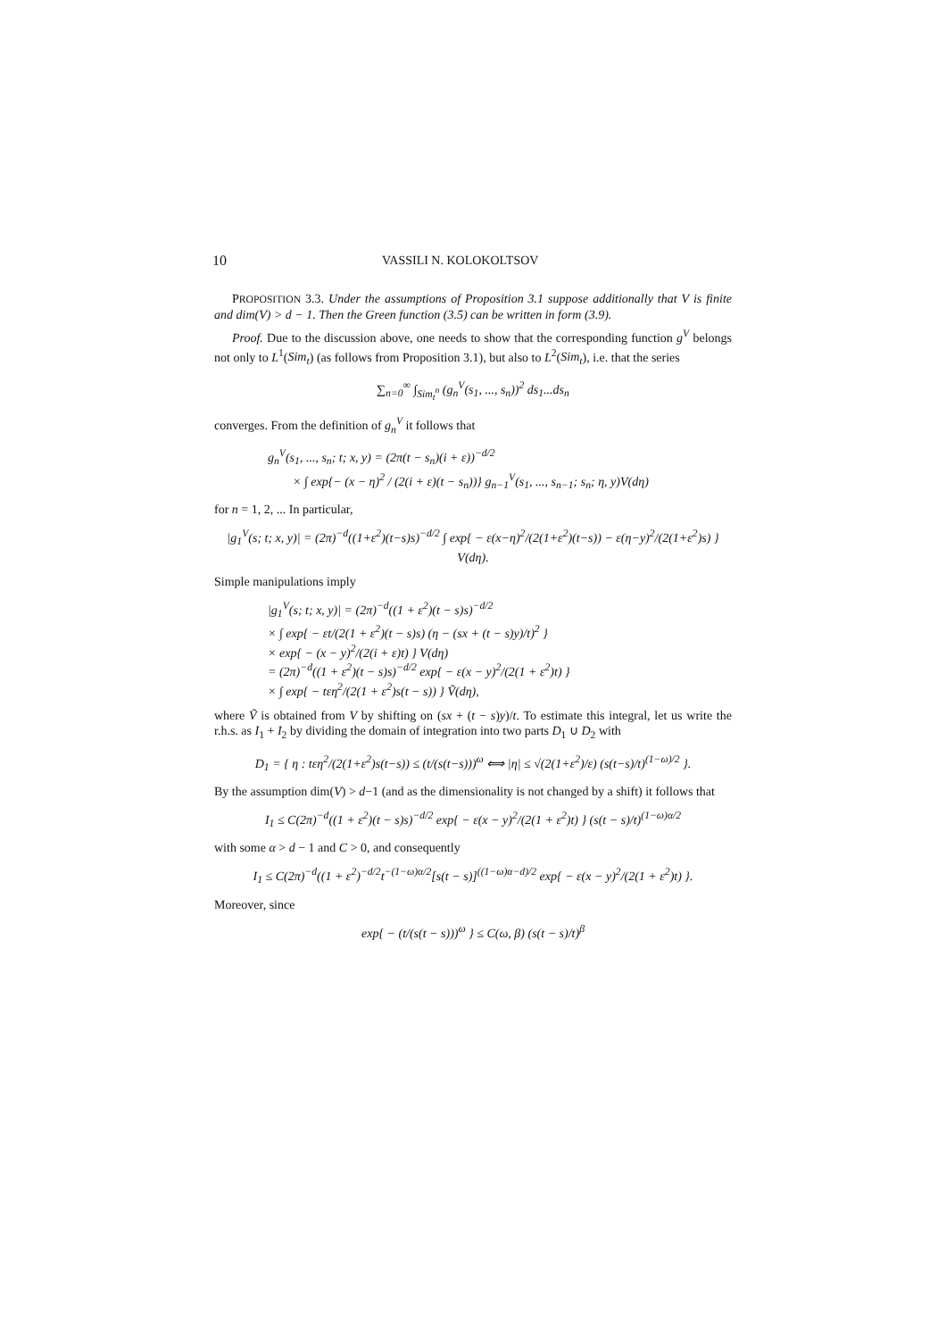10 VASSILI N. KOLOKOLTSOV
PROPOSITION 3.3. Under the assumptions of Proposition 3.1 suppose additionally that V is finite and dim(V) > d − 1. Then the Green function (3.5) can be written in form (3.9).
Proof. Due to the discussion above, one needs to show that the corresponding function g<sup>V</sup> belongs not only to L<sup>1</sup>(Sim<sub>t</sub>) (as follows from Proposition 3.1), but also to L<sup>2</sup>(Sim<sub>t</sub>), i.e. that the series
∑<sub>n=0</sub><sup>∞</sup> ∫<sub>Sim<sub>t</sub><sup>n</sup></sub> (g<sub>n</sub><sup>V</sup>(s<sub>1</sub>, ..., s<sub>n</sub>))<sup>2</sup> ds<sub>1</sub>...ds<sub>n</sub>
converges. From the definition of g<sub>n</sub><sup>V</sup> it follows that
g<sub>n</sub><sup>V</sup>(s<sub>1</sub>, ..., s<sub>n</sub>; t; x, y) = (2π(t − s<sub>n</sub>)(i + ε))<sup>−d/2</sup>
× ∫ exp{− (x − η)<sup>2</sup> / (2(i + ε)(t − s<sub>n</sub>))} g<sub>n−1</sub><sup>V</sup>(s<sub>1</sub>, ..., s<sub>n−1</sub>; s<sub>n</sub>; η, y)V(dη)
for n = 1, 2, ... In particular,
|g<sub>1</sub><sup>V</sup>(s; t; x, y)| = (2π)<sup>−d</sup>((1+ε<sup>2</sup>)(t−s)s)<sup>−d/2</sup> ∫ exp{ − ε(x−η)<sup>2</sup>/(2(1+ε<sup>2</sup>)(t−s)) − ε(η−y)<sup>2</sup>/(2(1+ε<sup>2</sup>)s) } V(dη).
Simple manipulations imply
|g<sub>1</sub><sup>V</sup>(s; t; x, y)| = (2π)<sup>−d</sup>((1 + ε<sup>2</sup>)(t − s)s)<sup>−d/2</sup>
× ∫ exp{ − εt/(2(1 + ε<sup>2</sup>)(t − s)s) (η − (sx + (t − s)y)/t)<sup>2</sup> }
× exp{ − (x − y)<sup>2</sup>/(2(i + ε)t) } V(dη)
= (2π)<sup>−d</sup>((1 + ε<sup>2</sup>)(t − s)s)<sup>−d/2</sup> exp{ − ε(x − y)<sup>2</sup>/(2(1 + ε<sup>2</sup>)t) }
× ∫ exp{ − tεη<sup>2</sup>/(2(1 + ε<sup>2</sup>)s(t − s)) } Ṽ(dη),
where Ṽ is obtained from V by shifting on (sx + (t − s)y)/t. To estimate this integral, let us write the r.h.s. as I<sub>1</sub> + I<sub>2</sub> by dividing the domain of integration into two parts D<sub>1</sub> ∪ D<sub>2</sub> with
D<sub>1</sub> = { η : tεη<sup>2</sup>/(2(1+ε<sup>2</sup>)s(t−s)) ≤ (t/(s(t−s)))<sup>ω</sup> ⟺ |η| ≤ √(2(1+ε<sup>2</sup>)/ε) (s(t−s)/t)<sup>(1−ω)/2</sup> }.
By the assumption dim(V) > d−1 (and as the dimensionality is not changed by a shift) it follows that
I<sub>1</sub> ≤ C(2π)<sup>−d</sup>((1 + ε<sup>2</sup>)(t − s)s)<sup>−d/2</sup> exp{ − ε(x − y)<sup>2</sup>/(2(1 + ε<sup>2</sup>)t) } (s(t − s)/t)<sup>(1−ω)α/2</sup>
with some α > d − 1 and C > 0, and consequently
I<sub>1</sub> ≤ C(2π)<sup>−d</sup>((1 + ε<sup>2</sup>)<sup>−d/2</sup>t<sup>−(1−ω)α/2</sup>[s(t − s)]<sup>((1−ω)α−d)/2</sup> exp{ − ε(x − y)<sup>2</sup>/(2(1 + ε<sup>2</sup>)t) }.
Moreover, since
exp{ − (t/(s(t − s)))<sup>ω</sup> } ≤ C(ω, β) (s(t − s)/t)<sup>β</sup>